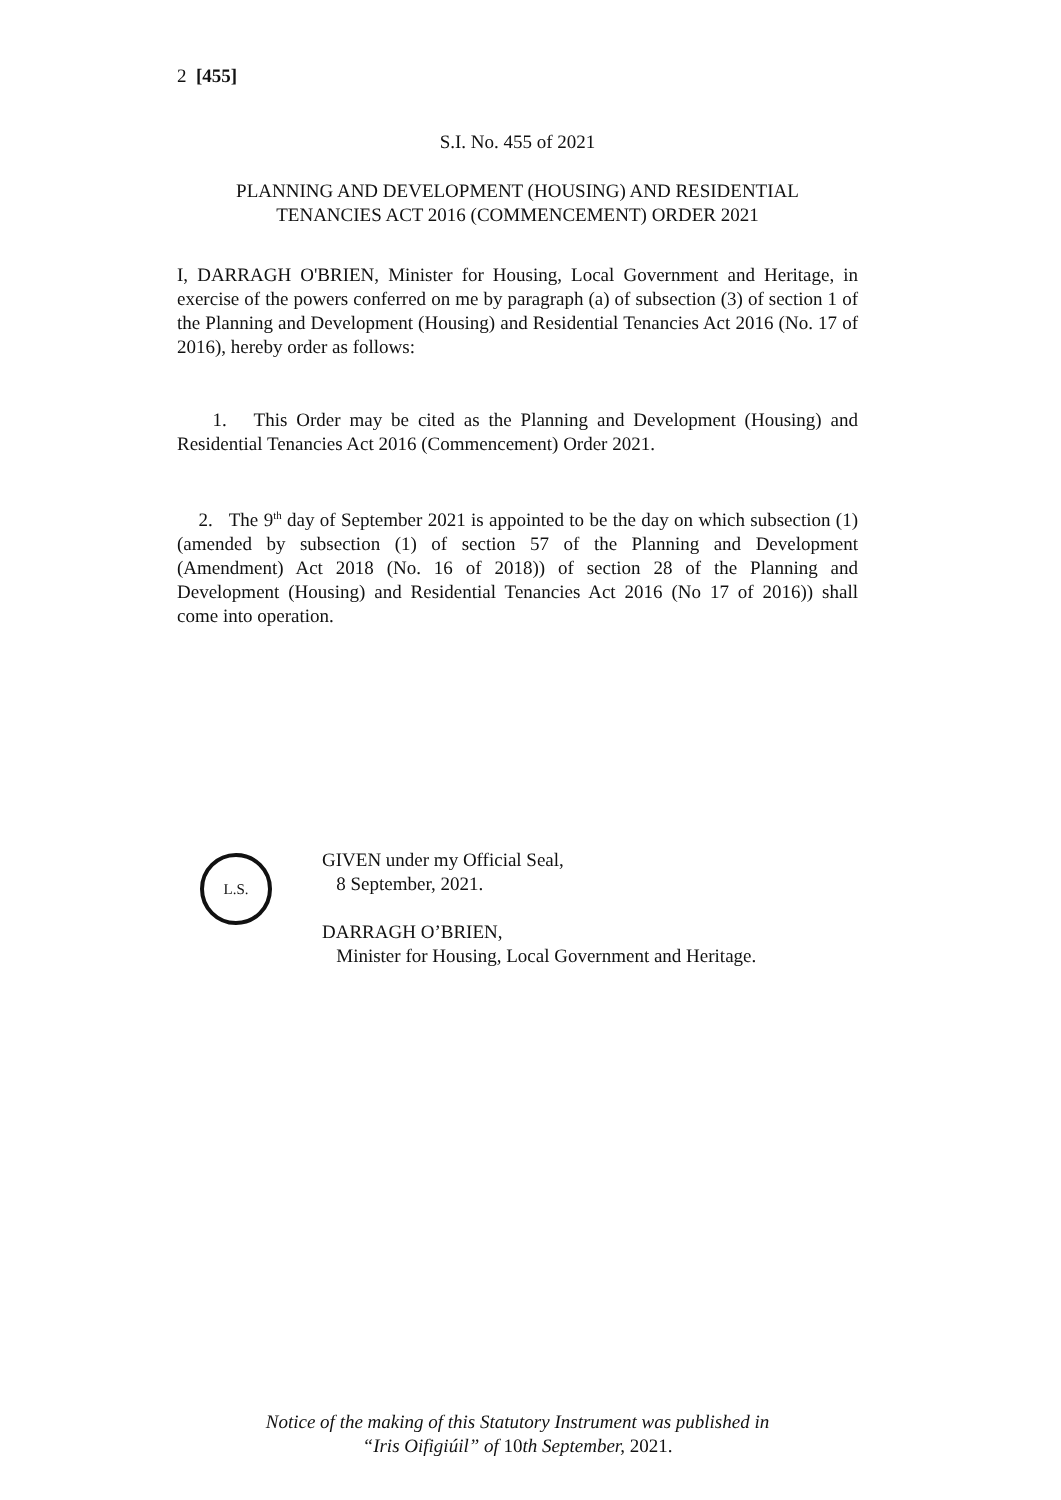2 [455]
S.I. No. 455 of 2021
PLANNING AND DEVELOPMENT (HOUSING) AND RESIDENTIAL
TENANCIES ACT 2016 (COMMENCEMENT) ORDER 2021
I, DARRAGH O'BRIEN, Minister for Housing, Local Government and Heritage, in exercise of the powers conferred on me by paragraph (a) of subsection (3) of section 1 of the Planning and Development (Housing) and Residential Tenancies Act 2016 (No. 17 of 2016), hereby order as follows:
1. This Order may be cited as the Planning and Development (Housing) and Residential Tenancies Act 2016 (Commencement) Order 2021.
2. The 9<sup>th</sup> day of September 2021 is appointed to be the day on which subsection (1) (amended by subsection (1) of section 57 of the Planning and Development (Amendment) Act 2018 (No. 16 of 2018)) of section 28 of the Planning and Development (Housing) and Residential Tenancies Act 2016 (No 17 of 2016)) shall come into operation.
L.S.
GIVEN under my Official Seal,
8 September, 2021.
DARRAGH O’BRIEN,
Minister for Housing, Local Government and Heritage.
Notice of the making of this Statutory Instrument was published in
“Iris Oifigiúil” of 10th September, 2021.